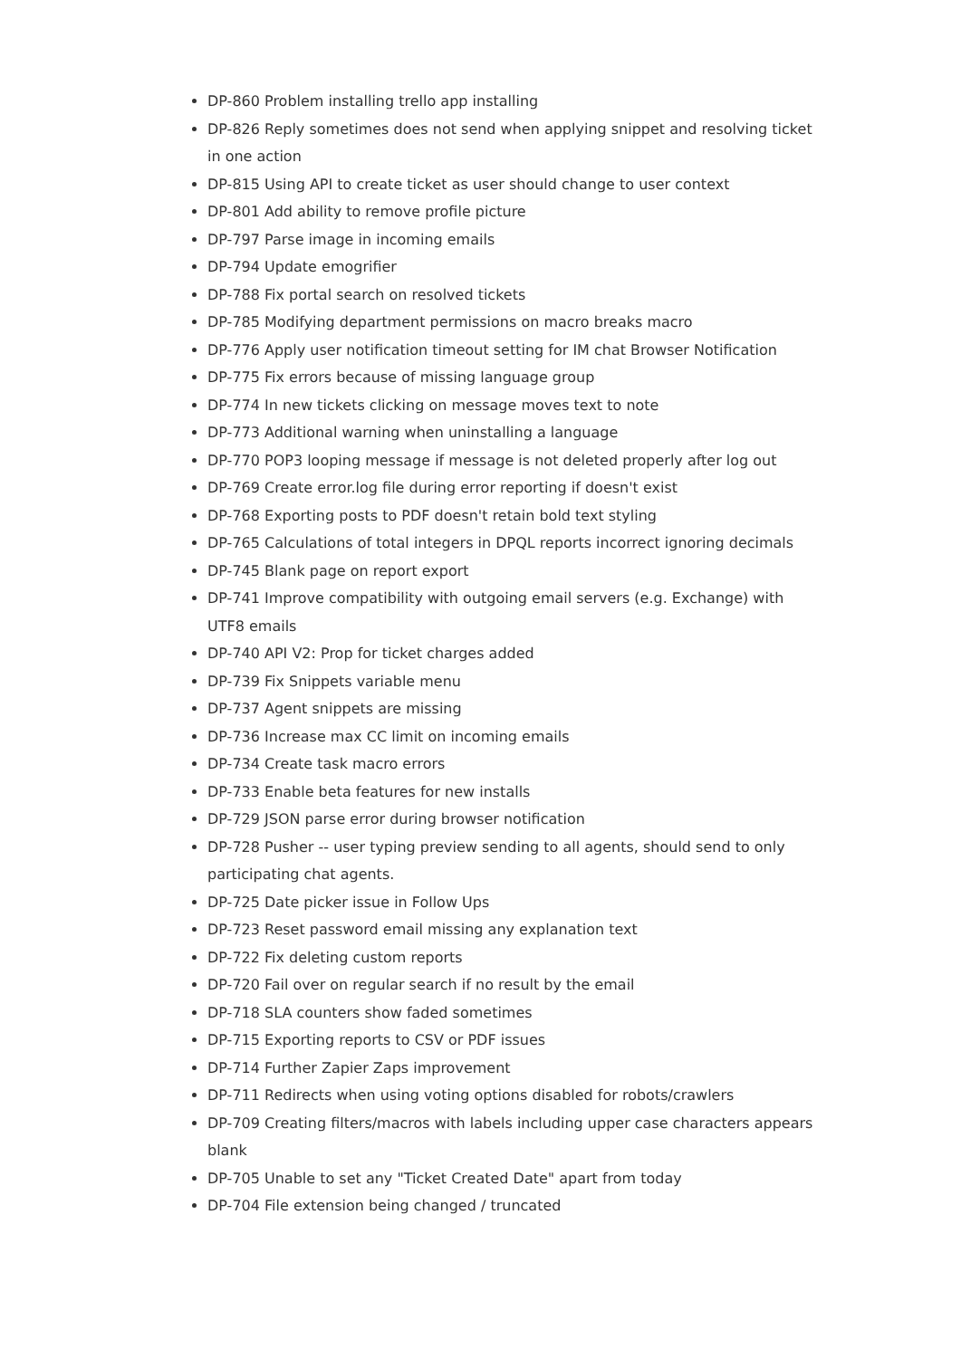DP-860 Problem installing trello app installing
DP-826 Reply sometimes does not send when applying snippet and resolving ticket in one action
DP-815 Using API to create ticket as user should change to user context
DP-801 Add ability to remove profile picture
DP-797 Parse image in incoming emails
DP-794 Update emogrifier
DP-788 Fix portal search on resolved tickets
DP-785 Modifying department permissions on macro breaks macro
DP-776 Apply user notification timeout setting for IM chat Browser Notification
DP-775 Fix errors because of missing language group
DP-774 In new tickets clicking on message moves text to note
DP-773 Additional warning when uninstalling a language
DP-770 POP3 looping message if message is not deleted properly after log out
DP-769 Create error.log file during error reporting if doesn't exist
DP-768 Exporting posts to PDF doesn't retain bold text styling
DP-765 Calculations of total integers in DPQL reports incorrect ignoring decimals
DP-745 Blank page on report export
DP-741 Improve compatibility with outgoing email servers (e.g. Exchange) with UTF8 emails
DP-740 API V2: Prop for ticket charges added
DP-739 Fix Snippets variable menu
DP-737 Agent snippets are missing
DP-736 Increase max CC limit on incoming emails
DP-734 Create task macro errors
DP-733 Enable beta features for new installs
DP-729 JSON parse error during browser notification
DP-728 Pusher -- user typing preview sending to all agents, should send to only participating chat agents.
DP-725 Date picker issue in Follow Ups
DP-723 Reset password email missing any explanation text
DP-722 Fix deleting custom reports
DP-720 Fail over on regular search if no result by the email
DP-718 SLA counters show faded sometimes
DP-715 Exporting reports to CSV or PDF issues
DP-714 Further Zapier Zaps improvement
DP-711 Redirects when using voting options disabled for robots/crawlers
DP-709 Creating filters/macros with labels including upper case characters appears blank
DP-705 Unable to set any "Ticket Created Date" apart from today
DP-704 File extension being changed / truncated